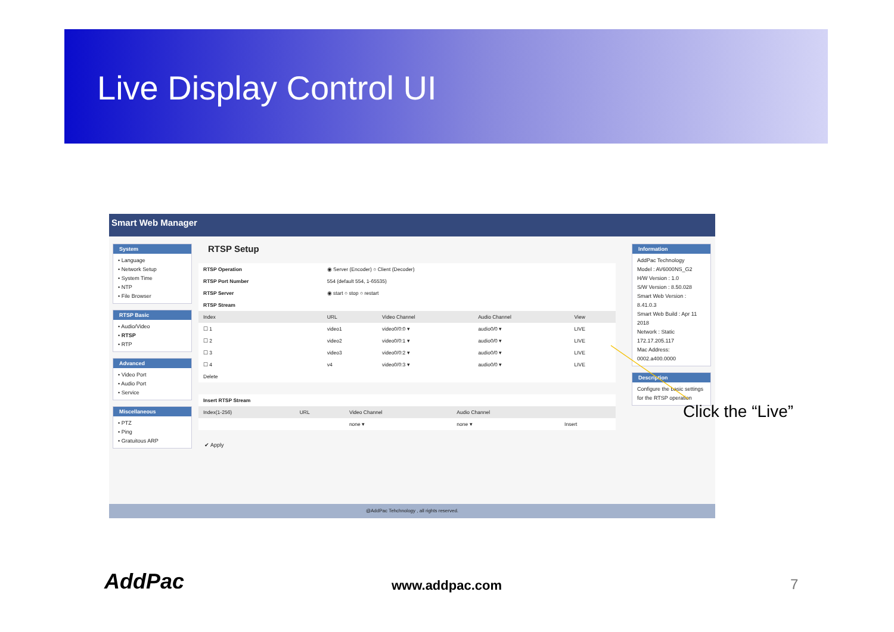Live Display Control UI
Smart Web Manager
System
• Language
• Network Setup
• System Time
• NTP
• File Browser
RTSP Basic
• Audio/Video
• RTSP
• RTP
Advanced
• Video Port
• Audio Port
• Service
Miscellaneous
• PTZ
• Ping
• Gratuitous ARP
RTSP Setup
| RTSP Operation | ◉ Server (Encoder) ○ Client (Decoder) | | | |
| RTSP Port Number | 554 (default 554, 1-65535) | | | |
| RTSP Server | ◉ start ○ stop ○ restart | | | |
| RTSP Stream | | | | |
| Index | URL | Video Channel | Audio Channel | View |
| ☐ 1 | video1 | video0/0:0 ▾ | audio0/0 ▾ | LIVE |
| ☐ 2 | video2 | video0/0:1 ▾ | audio0/0 ▾ | LIVE |
| ☐ 3 | video3 | video0/0:2 ▾ | audio0/0 ▾ | LIVE |
| ☐ 4 | v4 | video0/0:3 ▾ | audio0/0 ▾ | LIVE |
| Delete | | | | |
| Insert RTSP Stream | | | | |
| Index(1-256) | URL | Video Channel | Audio Channel | |
| | | none ▾ | none ▾ | Insert |
✔ Apply
Information
AddPac Technology
Model : AV6000NS_G2
H/W Version : 1.0
S/W Version : 8.50.028
Smart Web Version : 8.41.0.3
Smart Web Build : Apr 11 2018
Network : Static 172.17.205.117
Mac Address: 0002.a400.0000
Description
Configure the basic settings for the RTSP operation
@AddPac Tehchnology , all rights reserved.
Click the “Live”
AddPac www.addpac.com 7